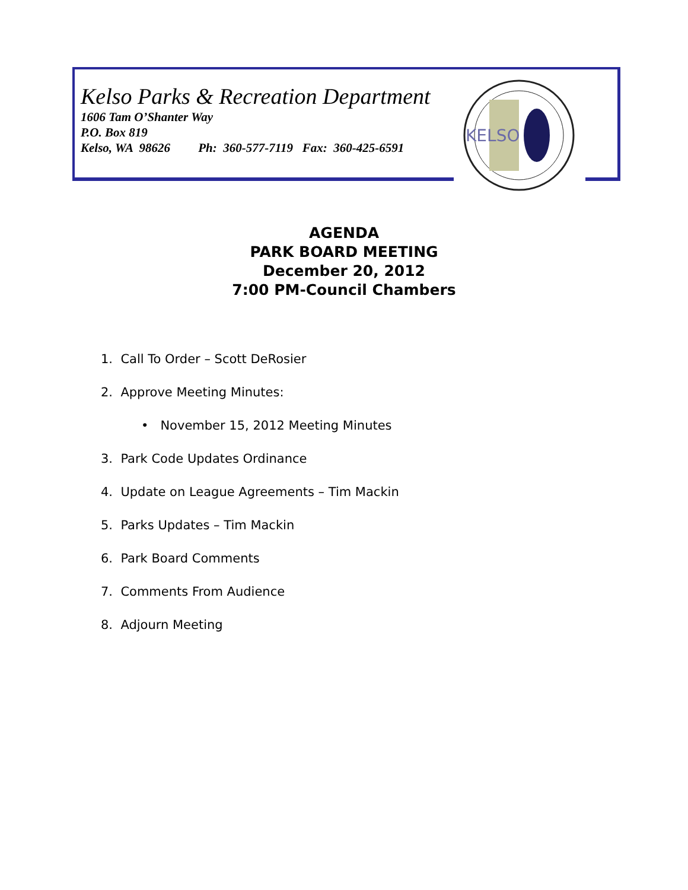Kelso Parks & Recreation Department
1606 Tam O’Shanter Way
P.O. Box 819
Kelso, WA 98626 Ph: 360-577-7119 Fax: 360-425-6591
KELSO
AGENDA
PARK BOARD MEETING
December 20, 2012
7:00 PM-Council Chambers
1. Call To Order – Scott DeRosier
2. Approve Meeting Minutes:
• November 15, 2012 Meeting Minutes
3. Park Code Updates Ordinance
4. Update on League Agreements – Tim Mackin
5. Parks Updates – Tim Mackin
6. Park Board Comments
7. Comments From Audience
8. Adjourn Meeting